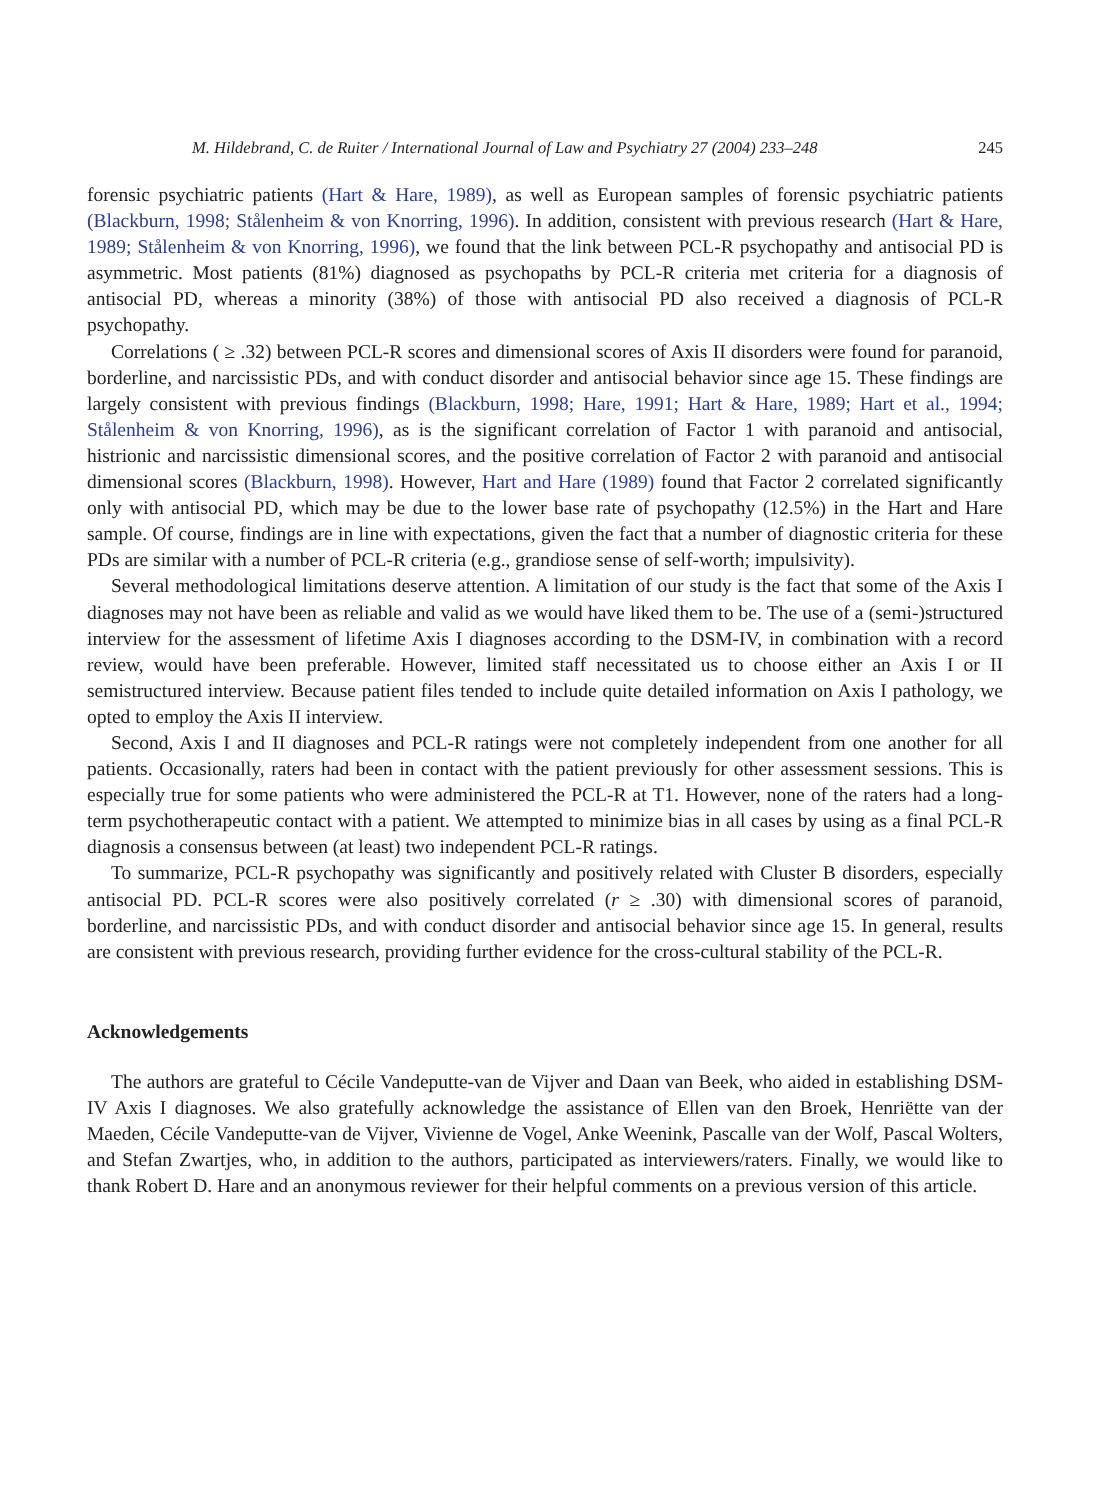M. Hildebrand, C. de Ruiter / International Journal of Law and Psychiatry 27 (2004) 233–248 245
forensic psychiatric patients (Hart & Hare, 1989), as well as European samples of forensic psychiatric patients (Blackburn, 1998; Stålenheim & von Knorring, 1996). In addition, consistent with previous research (Hart & Hare, 1989; Stålenheim & von Knorring, 1996), we found that the link between PCL-R psychopathy and antisocial PD is asymmetric. Most patients (81%) diagnosed as psychopaths by PCL-R criteria met criteria for a diagnosis of antisocial PD, whereas a minority (38%) of those with antisocial PD also received a diagnosis of PCL-R psychopathy.
Correlations ( ≥ .32) between PCL-R scores and dimensional scores of Axis II disorders were found for paranoid, borderline, and narcissistic PDs, and with conduct disorder and antisocial behavior since age 15. These findings are largely consistent with previous findings (Blackburn, 1998; Hare, 1991; Hart & Hare, 1989; Hart et al., 1994; Stålenheim & von Knorring, 1996), as is the significant correlation of Factor 1 with paranoid and antisocial, histrionic and narcissistic dimensional scores, and the positive correlation of Factor 2 with paranoid and antisocial dimensional scores (Blackburn, 1998). However, Hart and Hare (1989) found that Factor 2 correlated significantly only with antisocial PD, which may be due to the lower base rate of psychopathy (12.5%) in the Hart and Hare sample. Of course, findings are in line with expectations, given the fact that a number of diagnostic criteria for these PDs are similar with a number of PCL-R criteria (e.g., grandiose sense of self-worth; impulsivity).
Several methodological limitations deserve attention. A limitation of our study is the fact that some of the Axis I diagnoses may not have been as reliable and valid as we would have liked them to be. The use of a (semi-)structured interview for the assessment of lifetime Axis I diagnoses according to the DSM-IV, in combination with a record review, would have been preferable. However, limited staff necessitated us to choose either an Axis I or II semistructured interview. Because patient files tended to include quite detailed information on Axis I pathology, we opted to employ the Axis II interview.
Second, Axis I and II diagnoses and PCL-R ratings were not completely independent from one another for all patients. Occasionally, raters had been in contact with the patient previously for other assessment sessions. This is especially true for some patients who were administered the PCL-R at T1. However, none of the raters had a long-term psychotherapeutic contact with a patient. We attempted to minimize bias in all cases by using as a final PCL-R diagnosis a consensus between (at least) two independent PCL-R ratings.
To summarize, PCL-R psychopathy was significantly and positively related with Cluster B disorders, especially antisocial PD. PCL-R scores were also positively correlated (r ≥ .30) with dimensional scores of paranoid, borderline, and narcissistic PDs, and with conduct disorder and antisocial behavior since age 15. In general, results are consistent with previous research, providing further evidence for the cross-cultural stability of the PCL-R.
Acknowledgements
The authors are grateful to Cécile Vandeputte-van de Vijver and Daan van Beek, who aided in establishing DSM-IV Axis I diagnoses. We also gratefully acknowledge the assistance of Ellen van den Broek, Henriëtte van der Maeden, Cécile Vandeputte-van de Vijver, Vivienne de Vogel, Anke Weenink, Pascalle van der Wolf, Pascal Wolters, and Stefan Zwartjes, who, in addition to the authors, participated as interviewers/raters. Finally, we would like to thank Robert D. Hare and an anonymous reviewer for their helpful comments on a previous version of this article.